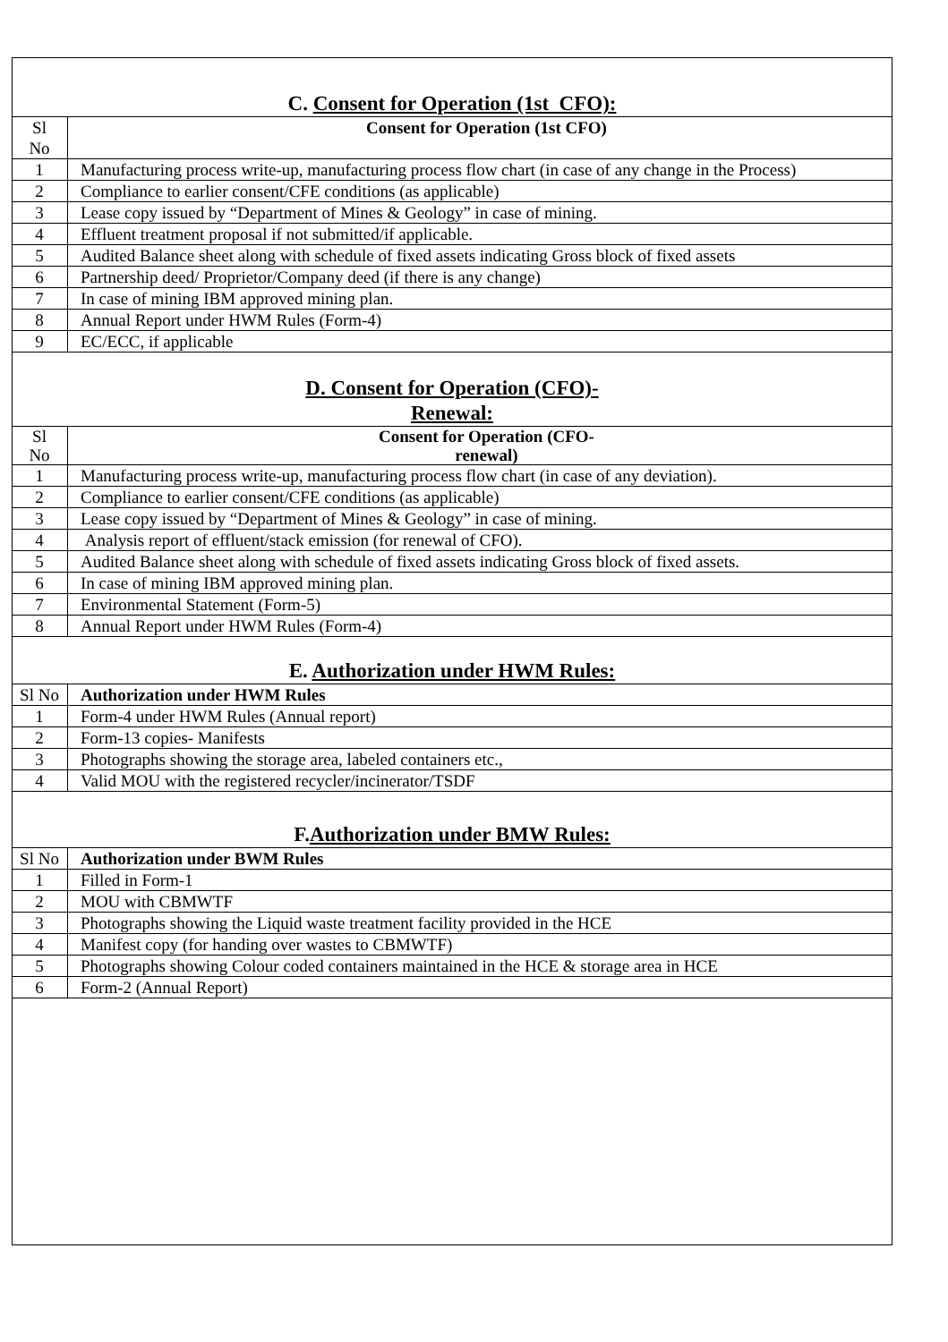C. Consent for Operation (1st CFO):
| Sl No | Consent for Operation (1st CFO) |
| --- | --- |
| 1 | Manufacturing process write-up, manufacturing process flow chart (in case of any change in the Process) |
| 2 | Compliance to earlier consent/CFE conditions (as applicable) |
| 3 | Lease copy issued by “Department of Mines & Geology” in case of mining. |
| 4 | Effluent treatment proposal if not submitted/if applicable. |
| 5 | Audited Balance sheet along with schedule of fixed assets indicating Gross block of fixed assets |
| 6 | Partnership deed/ Proprietor/Company deed (if there is any change) |
| 7 | In case of mining IBM approved mining plan. |
| 8 | Annual Report under HWM Rules (Form-4) |
| 9 | EC/ECC, if applicable |
D. Consent for Operation (CFO)-
Renewal:
| Sl No | Consent for Operation (CFO- renewal) |
| --- | --- |
| 1 | Manufacturing process write-up, manufacturing process flow chart (in case of any deviation). |
| 2 | Compliance to earlier consent/CFE conditions (as applicable) |
| 3 | Lease copy issued by “Department of Mines & Geology” in case of mining. |
| 4 | Analysis report of effluent/stack emission (for renewal of CFO). |
| 5 | Audited Balance sheet along with schedule of fixed assets indicating Gross block of fixed assets. |
| 6 | In case of mining IBM approved mining plan. |
| 7 | Environmental Statement (Form-5) |
| 8 | Annual Report under HWM Rules (Form-4) |
E. Authorization under HWM Rules:
| Sl No | Authorization under HWM Rules |
| --- | --- |
| 1 | Form-4 under HWM Rules (Annual report) |
| 2 | Form-13 copies- Manifests |
| 3 | Photographs showing the storage area, labeled containers etc., |
| 4 | Valid MOU with the registered recycler/incinerator/TSDF |
F.Authorization under BMW Rules:
| Sl No | Authorization under BWM Rules |
| --- | --- |
| 1 | Filled in Form-1 |
| 2 | MOU with CBMWTF |
| 3 | Photographs showing the Liquid waste treatment facility provided in the HCE |
| 4 | Manifest copy (for handing over wastes to CBMWTF) |
| 5 | Photographs showing Colour coded containers maintained in the HCE & storage area in HCE |
| 6 | Form-2 (Annual Report) |